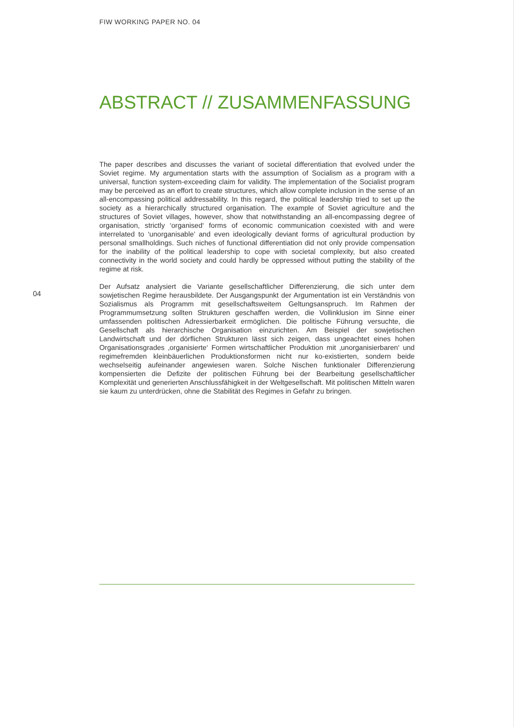FIW WORKING PAPER NO. 04
ABSTRACT // ZUSAMMENFASSUNG
The paper describes and discusses the variant of societal differentiation that evolved under the Soviet regime. My argumentation starts with the assumption of Socialism as a program with a universal, function system-exceeding claim for validity. The implementation of the Socialist program may be perceived as an effort to create structures, which allow complete inclusion in the sense of an all-encompassing political addressability. In this regard, the political leadership tried to set up the society as a hierarchically structured organisation. The example of Soviet agriculture and the structures of Soviet villages, however, show that notwithstanding an all-encompassing degree of organisation, strictly ‘organised‘ forms of economic communication coexisted with and were interrelated to ‘unorganisable’ and even ideologically deviant forms of agricultural production by personal smallholdings. Such niches of functional differentiation did not only provide compensation for the inability of the political leadership to cope with societal complexity, but also created connectivity in the world society and could hardly be oppressed without putting the stability of the regime at risk.
Der Aufsatz analysiert die Variante gesellschaftlicher Differenzierung, die sich unter dem sowjetischen Regime herausbildete. Der Ausgangspunkt der Argumentation ist ein Verständnis von Sozialismus als Programm mit gesellschaftsweitem Geltungsanspruch. Im Rahmen der Programmumsetzung sollten Strukturen geschaffen werden, die Vollinklusion im Sinne einer umfassenden politischen Adressierbarkeit ermöglichen. Die politische Führung versuchte, die Gesellschaft als hierarchische Organisation einzurichten. Am Beispiel der sowjetischen Landwirtschaft und der dörflichen Strukturen lässt sich zeigen, dass ungeachtet eines hohen Organisationsgrades ‚organisierte‘ Formen wirtschaftlicher Produktion mit ‚unorganisierbaren‘ und regimefremden kleinbäuerlichen Produktionsformen nicht nur ko-existierten, sondern beide wechselseitig aufeinander angewiesen waren. Solche Nischen funktionaler Differenzierung kompensierten die Defizite der politischen Führung bei der Bearbeitung gesellschaftlicher Komplexität und generierten Anschlussfähigkeit in der Weltgesellschaft. Mit politischen Mitteln waren sie kaum zu unterdrücken, ohne die Stabilität des Regimes in Gefahr zu bringen.
04